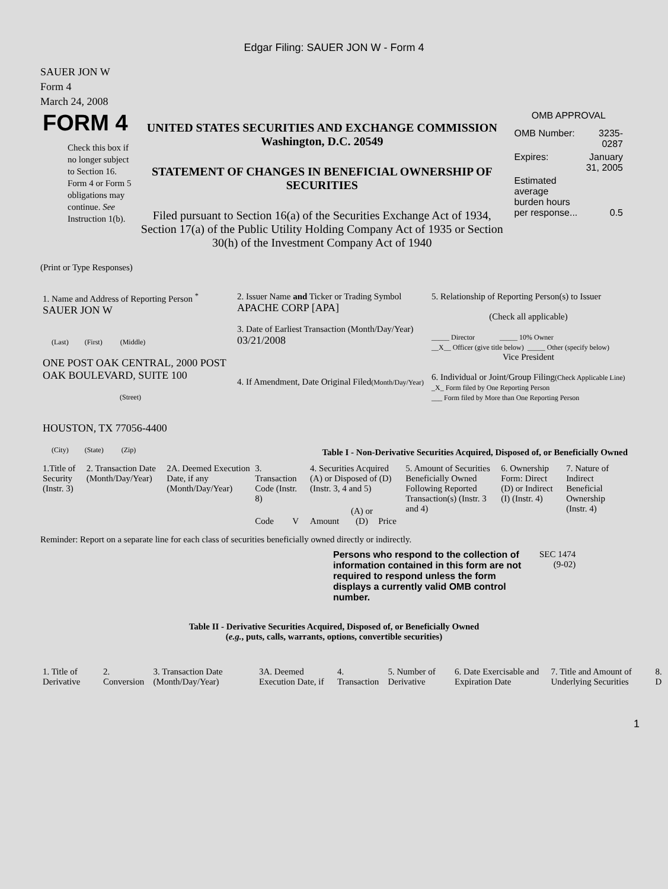Edgar Filing: SAUER JON W - Form 4
SAUER JON W
Form 4
March 24, 2008
| FORM 4 Check this box if no longer subject to Section 16. Form 4 or Form 5 obligations may continue. See Instruction 1(b). | UNITED STATES SECURITIES AND EXCHANGE COMMISSION Washington, D.C. 20549 STATEMENT OF CHANGES IN BENEFICIAL OWNERSHIP OF SECURITIES Filed pursuant to Section 16(a) of the Securities Exchange Act of 1934, Section 17(a) of the Public Utility Holding Company Act of 1935 or Section 30(h) of the Investment Company Act of 1940 | OMB APPROVAL / OMB Number: / 3235-0287 / / Expires: / January 31, 2005 / / Estimated average burden hours per response... / 0.5 / |
(Print or Type Responses)
| 1. Name and Address of Reporting Person <sup>*</sup> SAUER JON W (Last) (First) (Middle) ONE POST OAK CENTRAL, 2000 POST OAK BOULEVARD, SUITE 100 (Street) HOUSTON, TX 77056-4400 (City) (State) (Zip) | 2. Issuer Name and Ticker or Trading Symbol APACHE CORP [APA] 3. Date of Earliest Transaction (Month/Day/Year) 03/21/2008 4. If Amendment, Date Original Filed (Month/Day/Year) | 5. Relationship of Reporting Person(s) to Issuer (Check all applicable) _____ Director _____ 10% Owner __X__ Officer (give title below) _____ Other (specify below) Vice President 6. Individual or Joint/Group Filing (Check Applicable Line) _X_ Form filed by One Reporting Person ___ Form filed by More than One Reporting Person |
Table I - Non-Derivative Securities Acquired, Disposed of, or Beneficially Owned
| 1.Title of Security (Instr. 3) | 2. Transaction Date (Month/Day/Year) | 2A. Deemed Execution Date, if any (Month/Day/Year) | 3. Transaction Code (Instr. 8) | | 4. Securities Acquired (A) or Disposed of (D) (Instr. 3, 4 and 5) | | | 5. Amount of Securities Beneficially Owned Following Reported Transaction(s) (Instr. 3 and 4) | 6. Ownership Form: Direct (D) or Indirect (I) (Instr. 4) | 7. Nature of Indirect Beneficial Ownership (Instr. 4) |
| | | | Code | V | Amount | (A) or (D) | Price | | | |
Reminder: Report on a separate line for each class of securities beneficially owned directly or indirectly.
| Persons who respond to the collection of information contained in this form are not required to respond unless the form displays a currently valid OMB control number. | SEC 1474 (9-02) |
Table II - Derivative Securities Acquired, Disposed of, or Beneficially Owned
(e.g., puts, calls, warrants, options, convertible securities)
| 1. Title of Derivative | 2. Conversion | 3. Transaction Date (Month/Day/Year) | 3A. Deemed Execution Date, if | 4. Transaction | 5. Number of Derivative | 6. Date Exercisable and Expiration Date | 7. Title and Amount of Underlying Securities | 8. D |
1